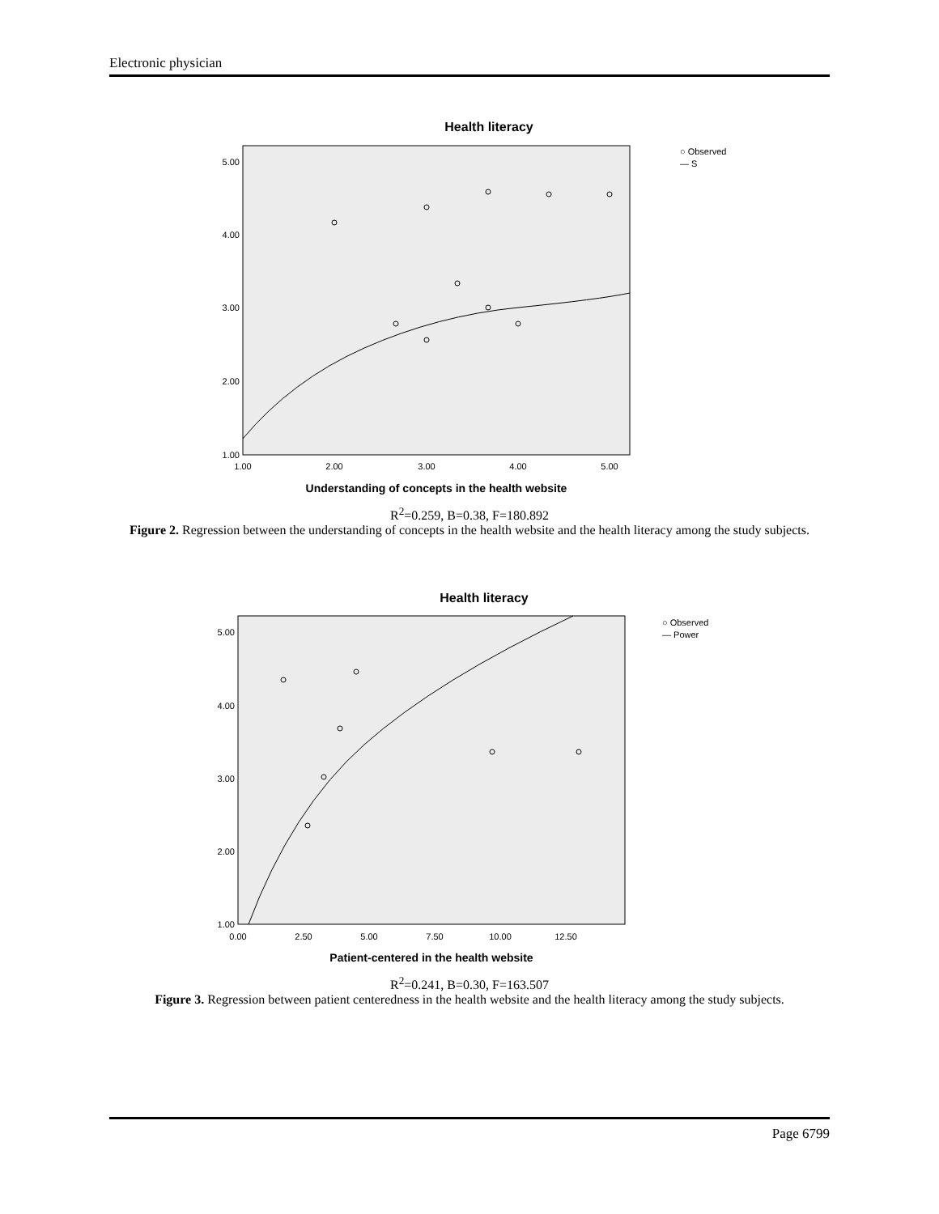Electronic physician
Health literacy
5.00
4.00
3.00
2.00
1.00
1.00
2.00
3.00
4.00
5.00
○ Observed
— S
Understanding of concepts in the health website
R<sup>2</sup>=0.259, B=0.38, F=180.892
Figure 2. Regression between the understanding of concepts in the health website and the health literacy among the study subjects.
Health literacy
5.00
4.00
3.00
2.00
1.00
0.00
2.50
5.00
7.50
10.00
12.50
○ Observed
— Power
Patient-centered in the health website
R<sup>2</sup>=0.241, B=0.30, F=163.507
Figure 3. Regression between patient centeredness in the health website and the health literacy among the study subjects.
Page 6799